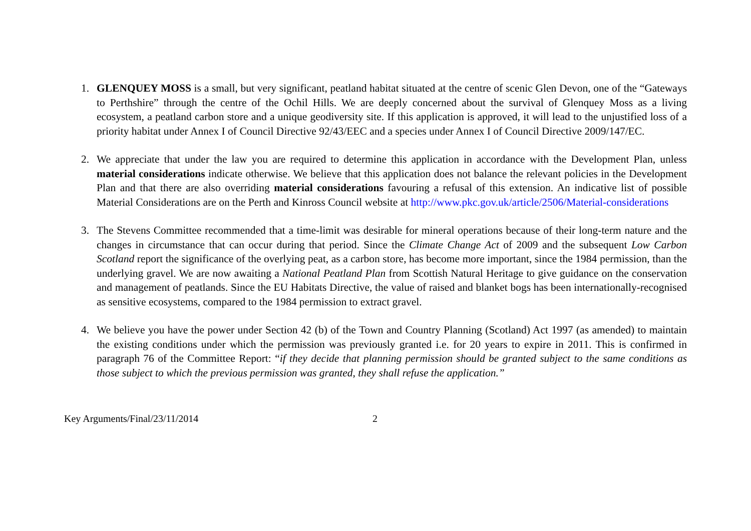1. GLENQUEY MOSS is a small, but very significant, peatland habitat situated at the centre of scenic Glen Devon, one of the “Gateways to Perthshire” through the centre of the Ochil Hills. We are deeply concerned about the survival of Glenquey Moss as a living ecosystem, a peatland carbon store and a unique geodiversity site. If this application is approved, it will lead to the unjustified loss of a priority habitat under Annex I of Council Directive 92/43/EEC and a species under Annex I of Council Directive 2009/147/EC.
2. We appreciate that under the law you are required to determine this application in accordance with the Development Plan, unless material considerations indicate otherwise. We believe that this application does not balance the relevant policies in the Development Plan and that there are also overriding material considerations favouring a refusal of this extension. An indicative list of possible Material Considerations are on the Perth and Kinross Council website at http://www.pkc.gov.uk/article/2506/Material-considerations
3. The Stevens Committee recommended that a time-limit was desirable for mineral operations because of their long-term nature and the changes in circumstance that can occur during that period. Since the Climate Change Act of 2009 and the subsequent Low Carbon Scotland report the significance of the overlying peat, as a carbon store, has become more important, since the 1984 permission, than the underlying gravel. We are now awaiting a National Peatland Plan from Scottish Natural Heritage to give guidance on the conservation and management of peatlands. Since the EU Habitats Directive, the value of raised and blanket bogs has been internationally-recognised as sensitive ecosystems, compared to the 1984 permission to extract gravel.
4. We believe you have the power under Section 42 (b) of the Town and Country Planning (Scotland) Act 1997 (as amended) to maintain the existing conditions under which the permission was previously granted i.e. for 20 years to expire in 2011. This is confirmed in paragraph 76 of the Committee Report: “if they decide that planning permission should be granted subject to the same conditions as those subject to which the previous permission was granted, they shall refuse the application.”
Key Arguments/Final/23/11/2014 2